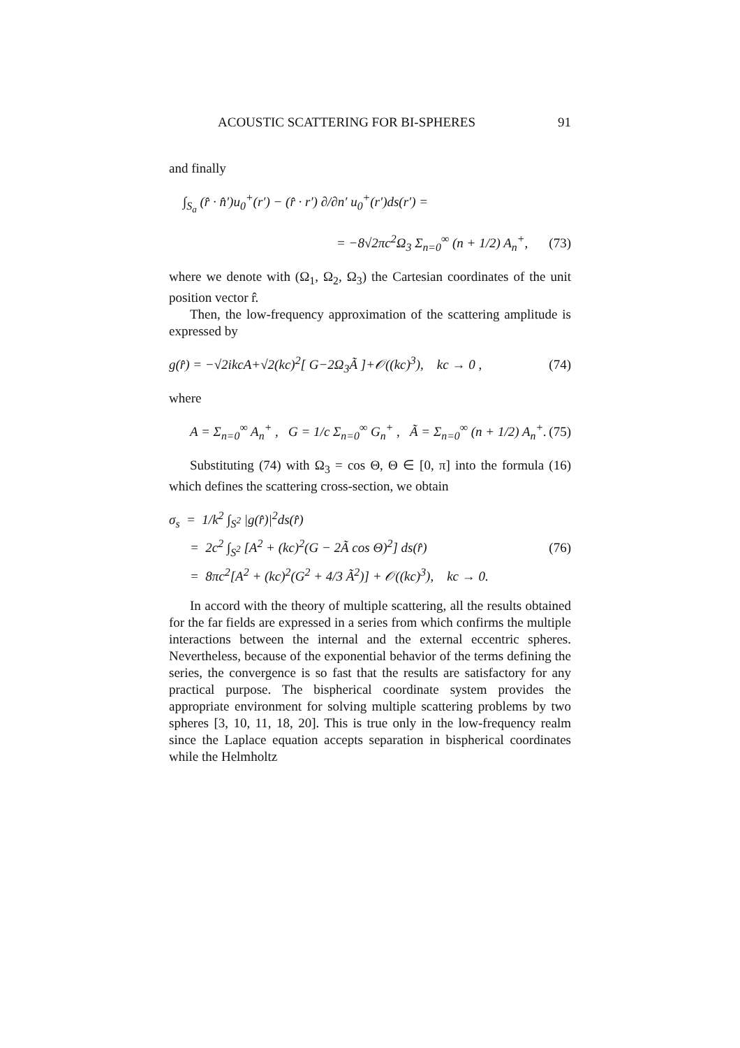ACOUSTIC SCATTERING FOR BI-SPHERES 91
and finally
∫<sub>S<sub>a</sub></sub> (r̂ · n̂′)u<sub>0</sub><sup>+</sup>(r′) − (r̂ · r′) ∂/∂n′ u<sub>0</sub><sup>+</sup>(r′)ds(r′) =
= −8√2πc<sup>2</sup>Ω<sub>3</sub> Σ<sub>n=0</sub><sup>∞</sup> (n + 1/2) A<sub>n</sub><sup>+</sup>, (73)
where we denote with (Ω<sub>1</sub>, Ω<sub>2</sub>, Ω<sub>3</sub>) the Cartesian coordinates of the unit position vector r̂.
Then, the low-frequency approximation of the scattering amplitude is expressed by
g(r̂) = −√2ikcA+√2(kc)<sup>2</sup>[ G−2Ω<sub>3</sub>Ã ]+𝒪((kc)<sup>3</sup>), kc → 0 , (74)
where
A = Σ<sub>n=0</sub><sup>∞</sup> A<sub>n</sub><sup>+</sup> , G = 1/c Σ<sub>n=0</sub><sup>∞</sup> G<sub>n</sub><sup>+</sup> , Ã = Σ<sub>n=0</sub><sup>∞</sup> (n + 1/2) A<sub>n</sub><sup>+</sup>. (75)
Substituting (74) with Ω<sub>3</sub> = cos Θ, Θ ∈ [0, π] into the formula (16) which defines the scattering cross-section, we obtain
σ<sub>s</sub> = 1/k<sup>2</sup> ∫<sub>S<sup>2</sup></sub> |g(r̂)|<sup>2</sup>ds(r̂)
= 2c<sup>2</sup> ∫<sub>S<sup>2</sup></sub> [A<sup>2</sup> + (kc)<sup>2</sup>(G − 2Ã cos Θ)<sup>2</sup>] ds(r̂) (76)
= 8πc<sup>2</sup>[A<sup>2</sup> + (kc)<sup>2</sup>(G<sup>2</sup> + 4/3 Ã<sup>2</sup>)] + 𝒪((kc)<sup>3</sup>), kc → 0.
In accord with the theory of multiple scattering, all the results obtained for the far fields are expressed in a series from which confirms the multiple interactions between the internal and the external eccentric spheres. Nevertheless, because of the exponential behavior of the terms defining the series, the convergence is so fast that the results are satisfactory for any practical purpose. The bispherical coordinate system provides the appropriate environment for solving multiple scattering problems by two spheres [3, 10, 11, 18, 20]. This is true only in the low-frequency realm since the Laplace equation accepts separation in bispherical coordinates while the Helmholtz